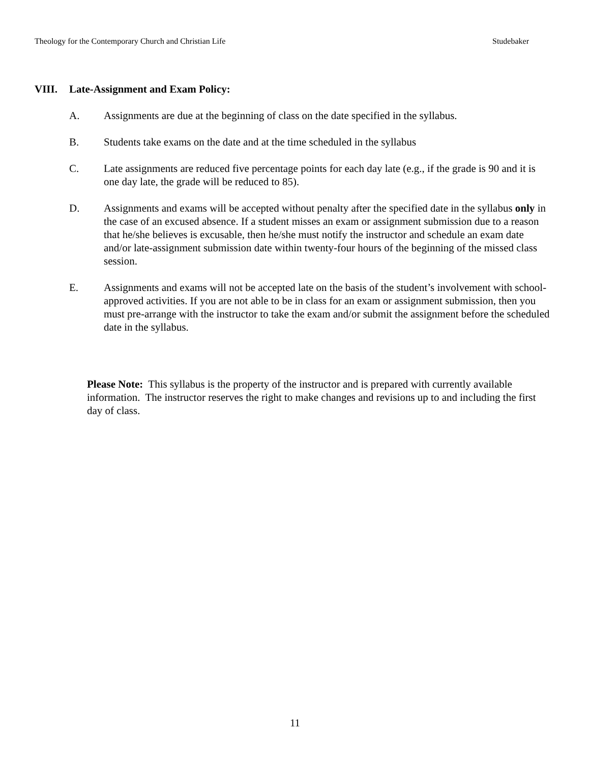Theology for the Contemporary Church and Christian Life Studebaker
VIII. Late-Assignment and Exam Policy:
A. Assignments are due at the beginning of class on the date specified in the syllabus.
B. Students take exams on the date and at the time scheduled in the syllabus
C. Late assignments are reduced five percentage points for each day late (e.g., if the grade is 90 and it is one day late, the grade will be reduced to 85).
D. Assignments and exams will be accepted without penalty after the specified date in the syllabus only in the case of an excused absence. If a student misses an exam or assignment submission due to a reason that he/she believes is excusable, then he/she must notify the instructor and schedule an exam date and/or late-assignment submission date within twenty-four hours of the beginning of the missed class session.
E. Assignments and exams will not be accepted late on the basis of the student’s involvement with school-approved activities. If you are not able to be in class for an exam or assignment submission, then you must pre-arrange with the instructor to take the exam and/or submit the assignment before the scheduled date in the syllabus.
Please Note: This syllabus is the property of the instructor and is prepared with currently available information. The instructor reserves the right to make changes and revisions up to and including the first day of class.
11